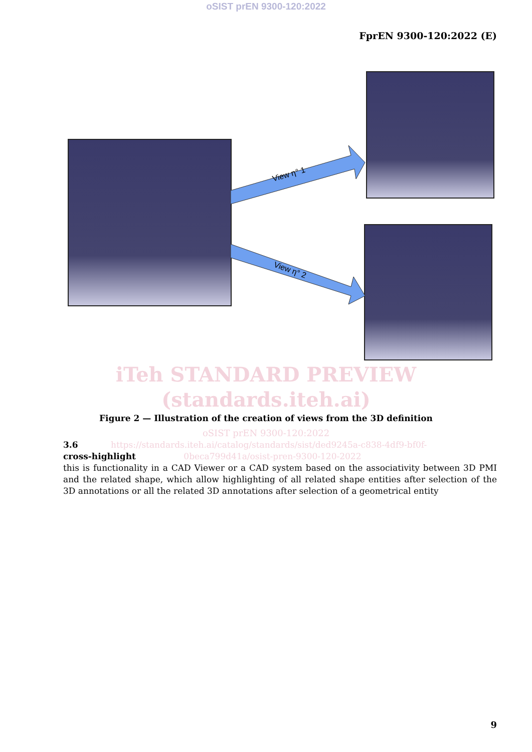oSIST prEN 9300-120:2022
FprEN 9300-120:2022 (E)
View η° 1
View η° 2
iTeh STANDARD PREVIEW
(standards.iteh.ai)
Figure 2 — Illustration of the creation of views from the 3D definition
oSIST prEN 9300-120:2022
3.6 https://standards.iteh.ai/catalog/standards/sist/ded9245a-c838-4df9-bf0f-
cross-highlight 0beca799d41a/osist-pren-9300-120-2022
this is functionality in a CAD Viewer or a CAD system based on the associativity between 3D PMI and the related shape, which allow highlighting of all related shape entities after selection of the 3D annotations or all the related 3D annotations after selection of a geometrical entity
9